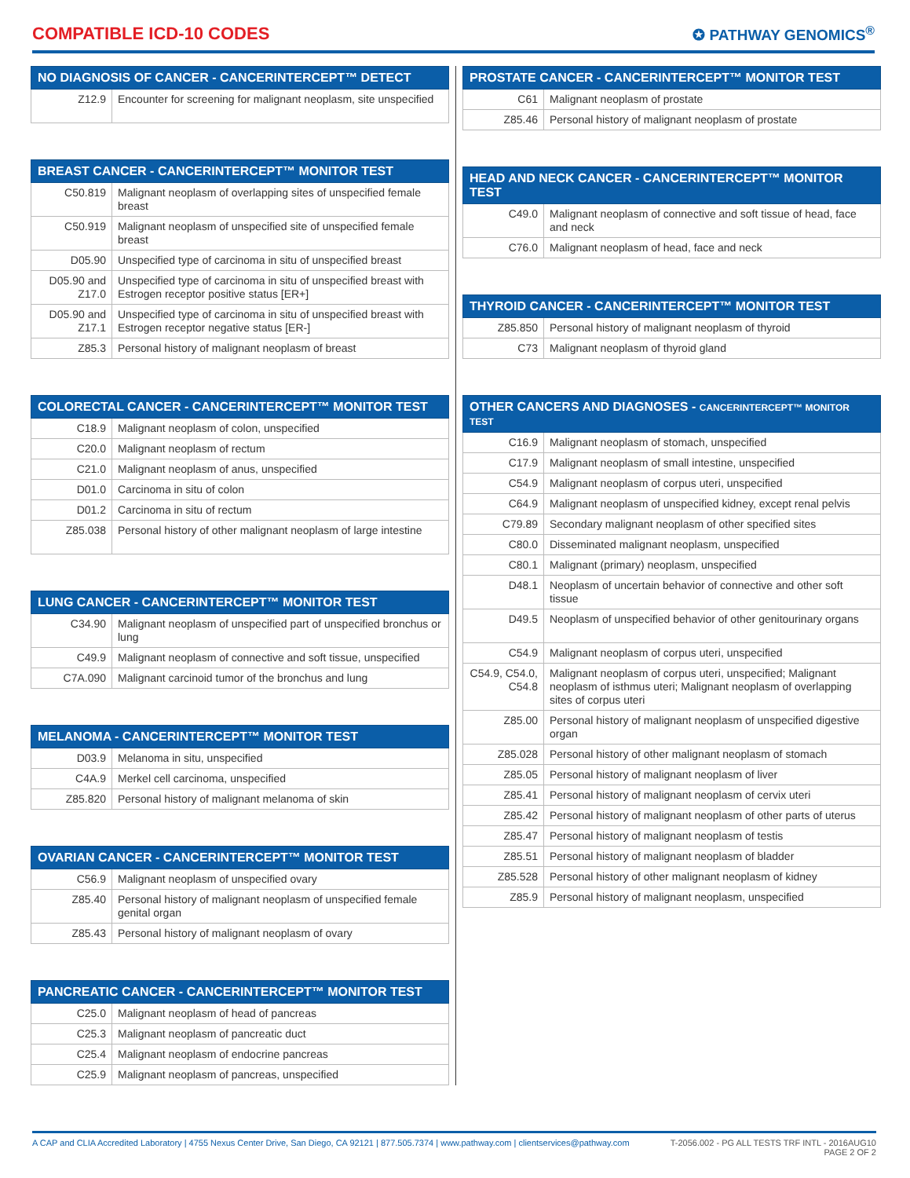COMPATIBLE ICD-10 CODES
✪ PATHWAY GENOMICS<sup>®</sup>
| NO DIAGNOSIS OF CANCER - CANCERINTERCEPT™ DETECT | |
| --- | --- |
| Z12.9 | Encounter for screening for malignant neoplasm, site unspecified |
| BREAST CANCER - CANCERINTERCEPT™ MONITOR TEST | |
| --- | --- |
| C50.819 | Malignant neoplasm of overlapping sites of unspecified female breast |
| C50.919 | Malignant neoplasm of unspecified site of unspecified female breast |
| D05.90 | Unspecified type of carcinoma in situ of unspecified breast |
| D05.90 and Z17.0 | Unspecified type of carcinoma in situ of unspecified breast with Estrogen receptor positive status [ER+] |
| D05.90 and Z17.1 | Unspecified type of carcinoma in situ of unspecified breast with Estrogen receptor negative status [ER-] |
| Z85.3 | Personal history of malignant neoplasm of breast |
| COLORECTAL CANCER - CANCERINTERCEPT™ MONITOR TEST | |
| --- | --- |
| C18.9 | Malignant neoplasm of colon, unspecified |
| C20.0 | Malignant neoplasm of rectum |
| C21.0 | Malignant neoplasm of anus, unspecified |
| D01.0 | Carcinoma in situ of colon |
| D01.2 | Carcinoma in situ of rectum |
| Z85.038 | Personal history of other malignant neoplasm of large intestine |
| LUNG CANCER - CANCERINTERCEPT™ MONITOR TEST | |
| --- | --- |
| C34.90 | Malignant neoplasm of unspecified part of unspecified bronchus or lung |
| C49.9 | Malignant neoplasm of connective and soft tissue, unspecified |
| C7A.090 | Malignant carcinoid tumor of the bronchus and lung |
| MELANOMA - CANCERINTERCEPT™ MONITOR TEST | |
| --- | --- |
| D03.9 | Melanoma in situ, unspecified |
| C4A.9 | Merkel cell carcinoma, unspecified |
| Z85.820 | Personal history of malignant melanoma of skin |
| OVARIAN CANCER - CANCERINTERCEPT™ MONITOR TEST | |
| --- | --- |
| C56.9 | Malignant neoplasm of unspecified ovary |
| Z85.40 | Personal history of malignant neoplasm of unspecified female genital organ |
| Z85.43 | Personal history of malignant neoplasm of ovary |
| PANCREATIC CANCER - CANCERINTERCEPT™ MONITOR TEST | |
| --- | --- |
| C25.0 | Malignant neoplasm of head of pancreas |
| C25.3 | Malignant neoplasm of pancreatic duct |
| C25.4 | Malignant neoplasm of endocrine pancreas |
| C25.9 | Malignant neoplasm of pancreas, unspecified |
| PROSTATE CANCER - CANCERINTERCEPT™ MONITOR TEST | |
| --- | --- |
| C61 | Malignant neoplasm of prostate |
| Z85.46 | Personal history of malignant neoplasm of prostate |
| HEAD AND NECK CANCER - CANCERINTERCEPT™ MONITOR TEST | |
| --- | --- |
| C49.0 | Malignant neoplasm of connective and soft tissue of head, face and neck |
| C76.0 | Malignant neoplasm of head, face and neck |
| THYROID CANCER - CANCERINTERCEPT™ MONITOR TEST | |
| --- | --- |
| Z85.850 | Personal history of malignant neoplasm of thyroid |
| C73 | Malignant neoplasm of thyroid gland |
| OTHER CANCERS AND DIAGNOSES - CANCERINTERCEPT™ MONITOR TEST | |
| --- | --- |
| C16.9 | Malignant neoplasm of stomach, unspecified |
| C17.9 | Malignant neoplasm of small intestine, unspecified |
| C54.9 | Malignant neoplasm of corpus uteri, unspecified |
| C64.9 | Malignant neoplasm of unspecified kidney, except renal pelvis |
| C79.89 | Secondary malignant neoplasm of other specified sites |
| C80.0 | Disseminated malignant neoplasm, unspecified |
| C80.1 | Malignant (primary) neoplasm, unspecified |
| D48.1 | Neoplasm of uncertain behavior of connective and other soft tissue |
| D49.5 | Neoplasm of unspecified behavior of other genitourinary organs |
| C54.9 | Malignant neoplasm of corpus uteri, unspecified |
| C54.9, C54.0, C54.8 | Malignant neoplasm of corpus uteri, unspecified; Malignant neoplasm of isthmus uteri; Malignant neoplasm of overlapping sites of corpus uteri |
| Z85.00 | Personal history of malignant neoplasm of unspecified digestive organ |
| Z85.028 | Personal history of other malignant neoplasm of stomach |
| Z85.05 | Personal history of malignant neoplasm of liver |
| Z85.41 | Personal history of malignant neoplasm of cervix uteri |
| Z85.42 | Personal history of malignant neoplasm of other parts of uterus |
| Z85.47 | Personal history of malignant neoplasm of testis |
| Z85.51 | Personal history of malignant neoplasm of bladder |
| Z85.528 | Personal history of other malignant neoplasm of kidney |
| Z85.9 | Personal history of malignant neoplasm, unspecified |
A CAP and CLIA Accredited Laboratory | 4755 Nexus Center Drive, San Diego, CA 92121 | 877.505.7374 | www.pathway.com | clientservices@pathway.com
T-2056.002 - PG ALL TESTS TRF INTL - 2016AUG10
PAGE 2 OF 2